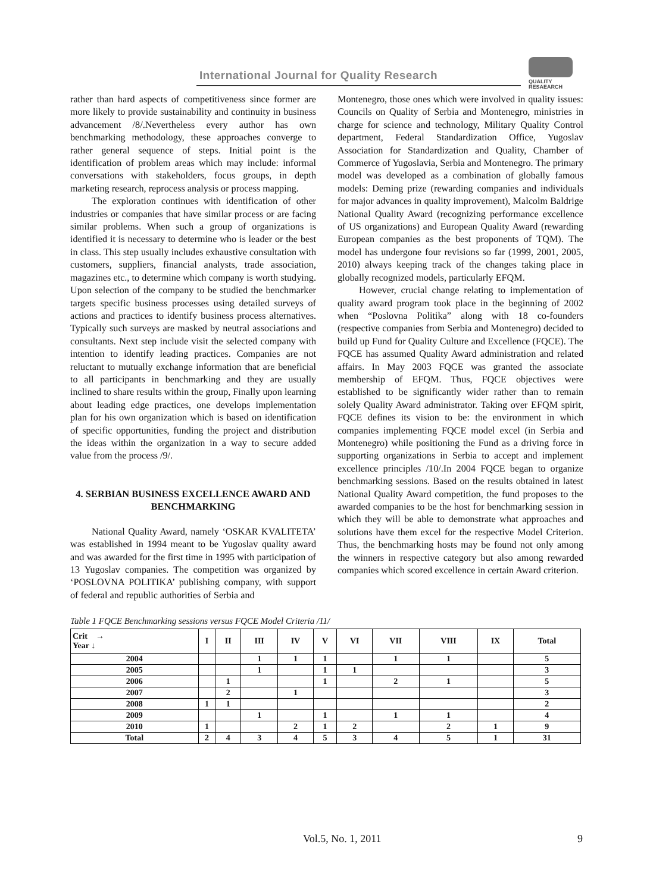International Journal for Quality Research
QUALITY
RESAEARCH
rather than hard aspects of competitiveness since former are more likely to provide sustainability and continuity in business advancement /8/.Nevertheless every author has own benchmarking methodology, these approaches converge to rather general sequence of steps. Initial point is the identification of problem areas which may include: informal conversations with stakeholders, focus groups, in depth marketing research, reprocess analysis or process mapping.
The exploration continues with identification of other industries or companies that have similar process or are facing similar problems. When such a group of organizations is identified it is necessary to determine who is leader or the best in class. This step usually includes exhaustive consultation with customers, suppliers, financial analysts, trade association, magazines etc., to determine which company is worth studying. Upon selection of the company to be studied the benchmarker targets specific business processes using detailed surveys of actions and practices to identify business process alternatives. Typically such surveys are masked by neutral associations and consultants. Next step include visit the selected company with intention to identify leading practices. Companies are not reluctant to mutually exchange information that are beneficial to all participants in benchmarking and they are usually inclined to share results within the group, Finally upon learning about leading edge practices, one develops implementation plan for his own organization which is based on identification of specific opportunities, funding the project and distribution the ideas within the organization in a way to secure added value from the process /9/.
4. SERBIAN BUSINESS EXCELLENCE AWARD AND BENCHMARKING
National Quality Award, namely ‘OSKAR KVALITETA’ was established in 1994 meant to be Yugoslav quality award and was awarded for the first time in 1995 with participation of 13 Yugoslav companies. The competition was organized by ‘POSLOVNA POLITIKA’ publishing company, with support of federal and republic authorities of Serbia and
Montenegro, those ones which were involved in quality issues: Councils on Quality of Serbia and Montenegro, ministries in charge for science and technology, Military Quality Control department, Federal Standardization Office, Yugoslav Association for Standardization and Quality, Chamber of Commerce of Yugoslavia, Serbia and Montenegro. The primary model was developed as a combination of globally famous models: Deming prize (rewarding companies and individuals for major advances in quality improvement), Malcolm Baldrige National Quality Award (recognizing performance excellence of US organizations) and European Quality Award (rewarding European companies as the best proponents of TQM). The model has undergone four revisions so far (1999, 2001, 2005, 2010) always keeping track of the changes taking place in globally recognized models, particularly EFQM.
However, crucial change relating to implementation of quality award program took place in the beginning of 2002 when “Poslovna Politika” along with 18 co-founders (respective companies from Serbia and Montenegro) decided to build up Fund for Quality Culture and Excellence (FQCE). The FQCE has assumed Quality Award administration and related affairs. In May 2003 FQCE was granted the associate membership of EFQM. Thus, FQCE objectives were established to be significantly wider rather than to remain solely Quality Award administrator. Taking over EFQM spirit, FQCE defines its vision to be: the environment in which companies implementing FQCE model excel (in Serbia and Montenegro) while positioning the Fund as a driving force in supporting organizations in Serbia to accept and implement excellence principles /10/.In 2004 FQCE began to organize benchmarking sessions. Based on the results obtained in latest National Quality Award competition, the fund proposes to the awarded companies to be the host for benchmarking session in which they will be able to demonstrate what approaches and solutions have them excel for the respective Model Criterion. Thus, the benchmarking hosts may be found not only among the winners in respective category but also among rewarded companies which scored excellence in certain Award criterion.
Table 1 FQCE Benchmarking sessions versus FQCE Model Criteria /11/
| Crit → Year ↓ | I | II | III | IV | V | VI | VII | VIII | IX | Total |
| --- | --- | --- | --- | --- | --- | --- | --- | --- | --- | --- |
| 2004 | | | 1 | 1 | 1 | | 1 | 1 | | 5 |
| 2005 | | | 1 | | 1 | 1 | | | | 3 |
| 2006 | | 1 | | | 1 | | 2 | 1 | | 5 |
| 2007 | | 2 | | 1 | | | | | | 3 |
| 2008 | 1 | 1 | | | | | | | | 2 |
| 2009 | | | 1 | | 1 | | 1 | 1 | | 4 |
| 2010 | 1 | | | 2 | 1 | 2 | | 2 | 1 | 9 |
| Total | 2 | 4 | 3 | 4 | 5 | 3 | 4 | 5 | 1 | 31 |
Vol.5, No. 1, 2011 9